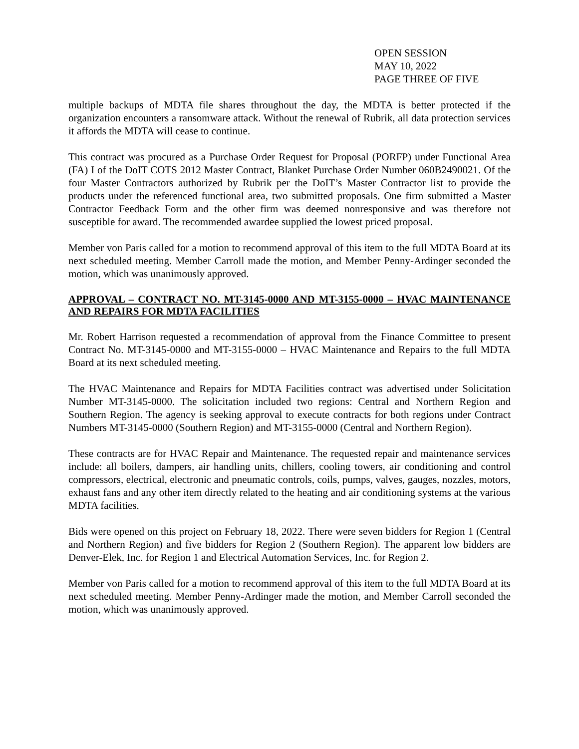OPEN SESSION
MAY 10, 2022
PAGE THREE OF FIVE
multiple backups of MDTA file shares throughout the day, the MDTA is better protected if the organization encounters a ransomware attack. Without the renewal of Rubrik, all data protection services it affords the MDTA will cease to continue.
This contract was procured as a Purchase Order Request for Proposal (PORFP) under Functional Area (FA) I of the DoIT COTS 2012 Master Contract, Blanket Purchase Order Number 060B2490021. Of the four Master Contractors authorized by Rubrik per the DoIT’s Master Contractor list to provide the products under the referenced functional area, two submitted proposals. One firm submitted a Master Contractor Feedback Form and the other firm was deemed nonresponsive and was therefore not susceptible for award. The recommended awardee supplied the lowest priced proposal.
Member von Paris called for a motion to recommend approval of this item to the full MDTA Board at its next scheduled meeting. Member Carroll made the motion, and Member Penny-Ardinger seconded the motion, which was unanimously approved.
APPROVAL – CONTRACT NO. MT-3145-0000 AND MT-3155-0000 – HVAC MAINTENANCE AND REPAIRS FOR MDTA FACILITIES
Mr. Robert Harrison requested a recommendation of approval from the Finance Committee to present Contract No. MT-3145-0000 and MT-3155-0000 – HVAC Maintenance and Repairs to the full MDTA Board at its next scheduled meeting.
The HVAC Maintenance and Repairs for MDTA Facilities contract was advertised under Solicitation Number MT-3145-0000. The solicitation included two regions: Central and Northern Region and Southern Region. The agency is seeking approval to execute contracts for both regions under Contract Numbers MT-3145-0000 (Southern Region) and MT-3155-0000 (Central and Northern Region).
These contracts are for HVAC Repair and Maintenance. The requested repair and maintenance services include: all boilers, dampers, air handling units, chillers, cooling towers, air conditioning and control compressors, electrical, electronic and pneumatic controls, coils, pumps, valves, gauges, nozzles, motors, exhaust fans and any other item directly related to the heating and air conditioning systems at the various MDTA facilities.
Bids were opened on this project on February 18, 2022. There were seven bidders for Region 1 (Central and Northern Region) and five bidders for Region 2 (Southern Region). The apparent low bidders are Denver-Elek, Inc. for Region 1 and Electrical Automation Services, Inc. for Region 2.
Member von Paris called for a motion to recommend approval of this item to the full MDTA Board at its next scheduled meeting. Member Penny-Ardinger made the motion, and Member Carroll seconded the motion, which was unanimously approved.